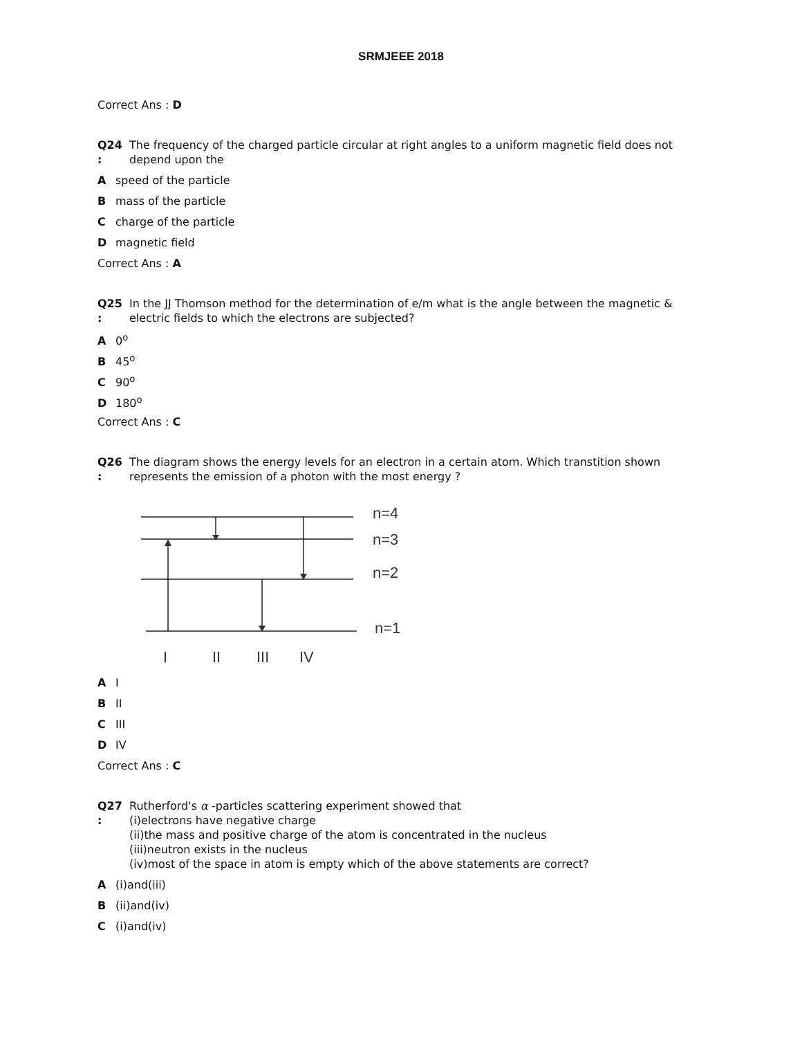SRMJEEE 2018
Correct Ans : D
Q24
:
The frequency of the charged particle circular at right angles to a uniform magnetic field does not depend upon the
Aspeed of the particle
Bmass of the particle
Ccharge of the particle
Dmagnetic field
Correct Ans : A
Q25
:
In the JJ Thomson method for the determination of e/m what is the angle between the magnetic & electric fields to which the electrons are subjected?
A 0<sup>o</sup>
B 45<sup>o</sup>
C 90<sup>o</sup>
D 180<sup>o</sup>
Correct Ans : C
Q26
:
The diagram shows the energy levels for an electron in a certain atom. Which transtition shown represents the emission of a photon with the most energy ?
n=4
n=3
n=2
n=1
I
II
III
IV
A I
B II
C III
D IV
Correct Ans : C
Q27
:
Rutherford's α -particles scattering experiment showed that
(i)electrons have negative charge
(ii)the mass and positive charge of the atom is concentrated in the nucleus
(iii)neutron exists in the nucleus
(iv)most of the space in atom is empty which of the above statements are correct?
A (i)and(iii)
B (ii)and(iv)
C (i)and(iv)